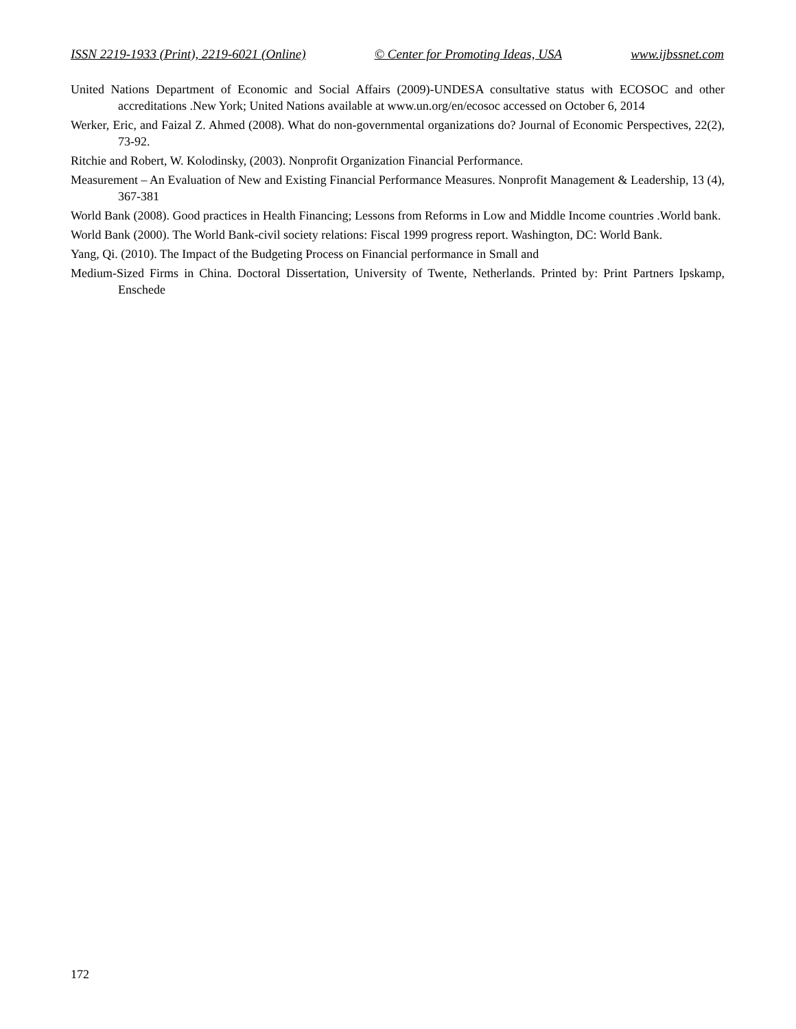ISSN 2219-1933 (Print), 2219-6021 (Online) © Center for Promoting Ideas, USA www.ijbssnet.com
United Nations Department of Economic and Social Affairs (2009)-UNDESA consultative status with ECOSOC and other accreditations .New York; United Nations available at www.un.org/en/ecosoc accessed on October 6, 2014
Werker, Eric, and Faizal Z. Ahmed (2008). What do non-governmental organizations do? Journal of Economic Perspectives, 22(2), 73-92.
Ritchie and Robert, W. Kolodinsky, (2003). Nonprofit Organization Financial Performance.
Measurement – An Evaluation of New and Existing Financial Performance Measures. Nonprofit Management & Leadership, 13 (4), 367-381
World Bank (2008). Good practices in Health Financing; Lessons from Reforms in Low and Middle Income countries .World bank.
World Bank (2000). The World Bank-civil society relations: Fiscal 1999 progress report. Washington, DC: World Bank.
Yang, Qi. (2010). The Impact of the Budgeting Process on Financial performance in Small and
Medium-Sized Firms in China. Doctoral Dissertation, University of Twente, Netherlands. Printed by: Print Partners Ipskamp, Enschede
172